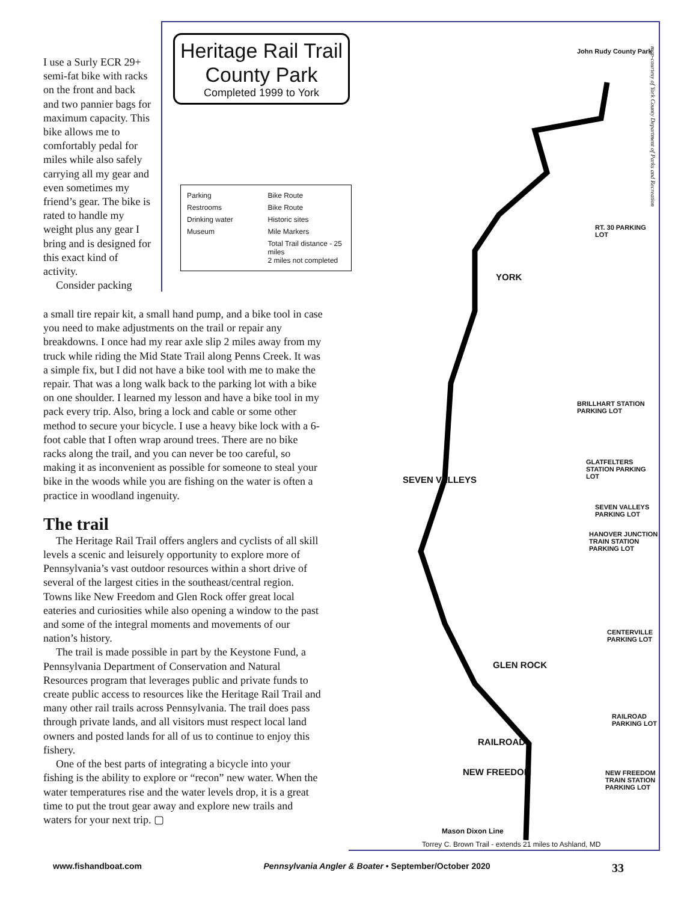Heritage Rail Trail
County Park
Completed 1999 to York
Parking Bike Route Restrooms Bike Route Drinking water Historic sites Museum Mile Markers Total Trail distance - 25 miles
2 miles not completed
John Rudy County Park
RT. 30 PARKING LOT
YORK
BRILLHART STATION PARKING LOT
GLATFELTERS STATION PARKING LOT
SEVEN VALLEYS
SEVEN VALLEYS PARKING LOT
HANOVER JUNCTION TRAIN STATION PARKING LOT
CENTERVILLE PARKING LOT
GLEN ROCK
RAILROAD PARKING LOT
RAILROAD
NEW FREEDOM
NEW FREEDOM TRAIN STATION PARKING LOT
Mason Dixon Line
Torrey C. Brown Trail - extends 21 miles to Ashland, MD
map-courtesy of York County Department of Parks and Recreation
I use a Surly ECR 29+ semi-fat bike with racks on the front and back and two pannier bags for maximum capacity. This bike allows me to comfortably pedal for miles while also safely carrying all my gear and even sometimes my friend’s gear. The bike is rated to handle my weight plus any gear I bring and is designed for this exact kind of activity.
Consider packing
a small tire repair kit, a small hand pump, and a bike tool in case you need to make adjustments on the trail or repair any breakdowns. I once had my rear axle slip 2 miles away from my truck while riding the Mid State Trail along Penns Creek. It was a simple fix, but I did not have a bike tool with me to make the repair. That was a long walk back to the parking lot with a bike on one shoulder. I learned my lesson and have a bike tool in my pack every trip. Also, bring a lock and cable or some other method to secure your bicycle. I use a heavy bike lock with a 6-foot cable that I often wrap around trees. There are no bike racks along the trail, and you can never be too careful, so making it as inconvenient as possible for someone to steal your bike in the woods while you are fishing on the water is often a practice in woodland ingenuity.
The trail
The Heritage Rail Trail offers anglers and cyclists of all skill levels a scenic and leisurely opportunity to explore more of Pennsylvania’s vast outdoor resources within a short drive of several of the largest cities in the southeast/central region. Towns like New Freedom and Glen Rock offer great local eateries and curiosities while also opening a window to the past and some of the integral moments and movements of our nation’s history.
The trail is made possible in part by the Keystone Fund, a Pennsylvania Department of Conservation and Natural Resources program that leverages public and private funds to create public access to resources like the Heritage Rail Trail and many other rail trails across Pennsylvania. The trail does pass through private lands, and all visitors must respect local land owners and posted lands for all of us to continue to enjoy this fishery.
One of the best parts of integrating a bicycle into your fishing is the ability to explore or “recon” new water. When the water temperatures rise and the water levels drop, it is a great time to put the trout gear away and explore new trails and waters for your next trip. ▢
www.fishandboat.com Pennsylvania Angler & Boater • September/October 2020 33